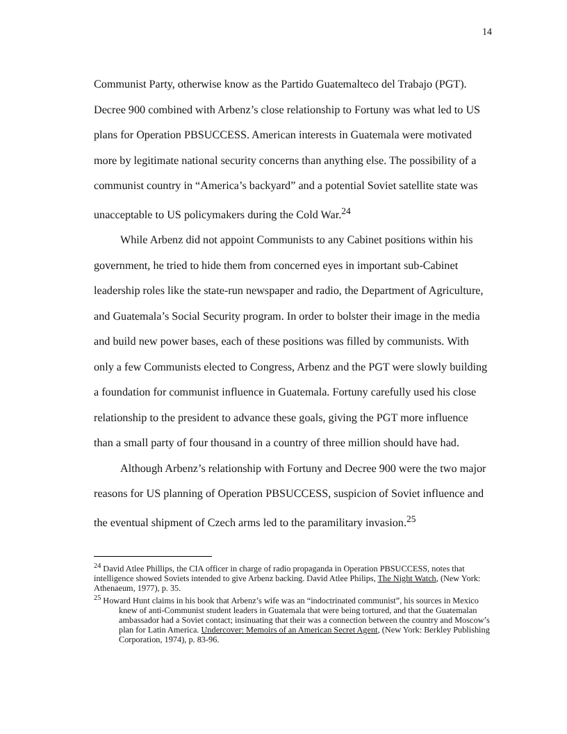14
Communist Party, otherwise know as the Partido Guatemalteco del Trabajo (PGT). Decree 900 combined with Arbenz’s close relationship to Fortuny was what led to US plans for Operation PBSUCCESS. American interests in Guatemala were motivated more by legitimate national security concerns than anything else. The possibility of a communist country in “America’s backyard” and a potential Soviet satellite state was unacceptable to US policymakers during the Cold War.<sup>24</sup>
While Arbenz did not appoint Communists to any Cabinet positions within his government, he tried to hide them from concerned eyes in important sub-Cabinet leadership roles like the state-run newspaper and radio, the Department of Agriculture, and Guatemala’s Social Security program. In order to bolster their image in the media and build new power bases, each of these positions was filled by communists. With only a few Communists elected to Congress, Arbenz and the PGT were slowly building a foundation for communist influence in Guatemala. Fortuny carefully used his close relationship to the president to advance these goals, giving the PGT more influence than a small party of four thousand in a country of three million should have had.
Although Arbenz’s relationship with Fortuny and Decree 900 were the two major reasons for US planning of Operation PBSUCCESS, suspicion of Soviet influence and the eventual shipment of Czech arms led to the paramilitary invasion.<sup>25</sup>
<sup>24</sup> David Atlee Phillips, the CIA officer in charge of radio propaganda in Operation PBSUCCESS, notes that intelligence showed Soviets intended to give Arbenz backing. David Atlee Philips, The Night Watch, (New York: Athenaeum, 1977), p. 35.
<sup>25</sup> Howard Hunt claims in his book that Arbenz’s wife was an “indoctrinated communist”, his sources in Mexico knew of anti-Communist student leaders in Guatemala that were being tortured, and that the Guatemalan ambassador had a Soviet contact; insinuating that their was a connection between the country and Moscow’s plan for Latin America. Undercover: Memoirs of an American Secret Agent, (New York: Berkley Publishing Corporation, 1974), p. 83-96.